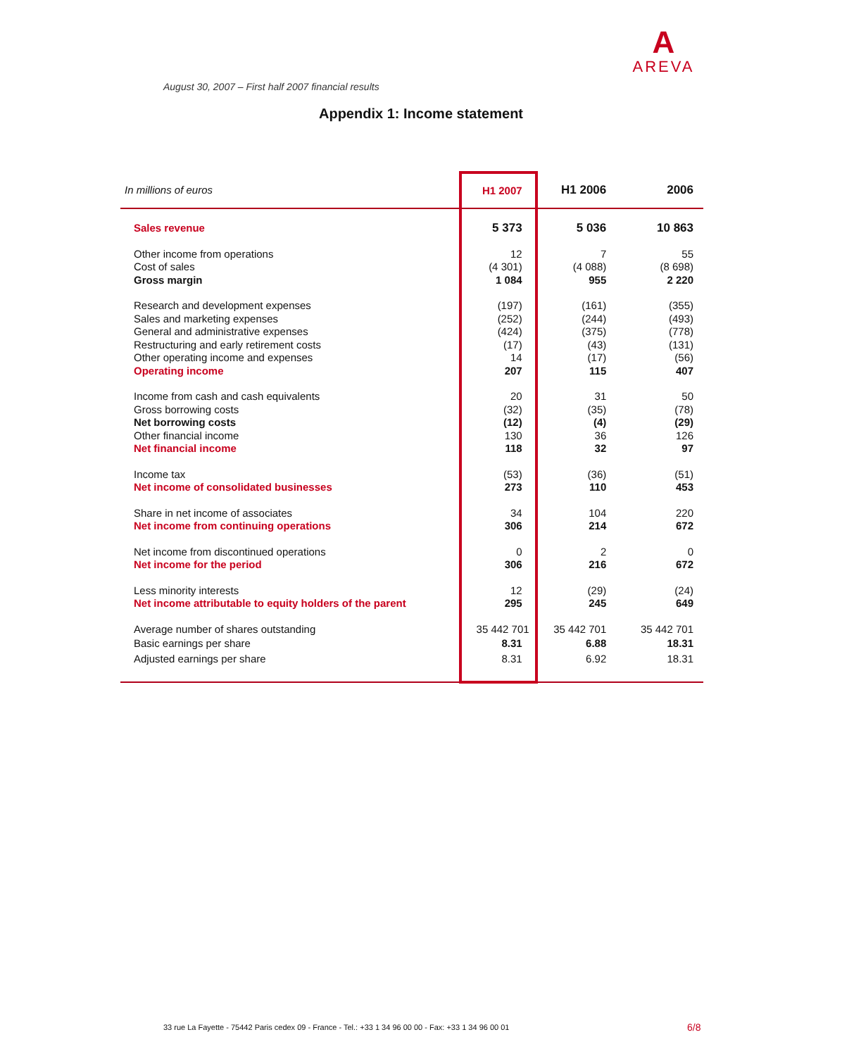A
AREVA
August 30, 2007 – First half 2007 financial results
Appendix 1: Income statement
| In millions of euros | H1 2007 | H1 2006 | 2006 |
| --- | --- | --- | --- |
| Sales revenue | 5 373 | 5 036 | 10 863 |
| Other income from operations Cost of sales Gross margin | 12 (4 301) 1 084 | 7 (4 088) 955 | 55 (8 698) 2 220 |
| Research and development expenses Sales and marketing expenses General and administrative expenses Restructuring and early retirement costs Other operating income and expenses Operating income | (197) (252) (424) (17) 14 207 | (161) (244) (375) (43) (17) 115 | (355) (493) (778) (131) (56) 407 |
| Income from cash and cash equivalents Gross borrowing costs Net borrowing costs Other financial income Net financial income | 20 (32) (12) 130 118 | 31 (35) (4) 36 32 | 50 (78) (29) 126 97 |
| Income tax Net income of consolidated businesses | (53) 273 | (36) 110 | (51) 453 |
| Share in net income of associates Net income from continuing operations | 34 306 | 104 214 | 220 672 |
| Net income from discontinued operations Net income for the period | 0 306 | 2 216 | 0 672 |
| Less minority interests Net income attributable to equity holders of the parent | 12 295 | (29) 245 | (24) 649 |
| Average number of shares outstanding | 35 442 701 | 35 442 701 | 35 442 701 |
| Basic earnings per share Adjusted earnings per share | 8.31 8.31 | 6.88 6.92 | 18.31 18.31 |
33 rue La Fayette - 75442 Paris cedex 09 - France - Tel.: +33 1 34 96 00 00 - Fax: +33 1 34 96 00 01
6/8